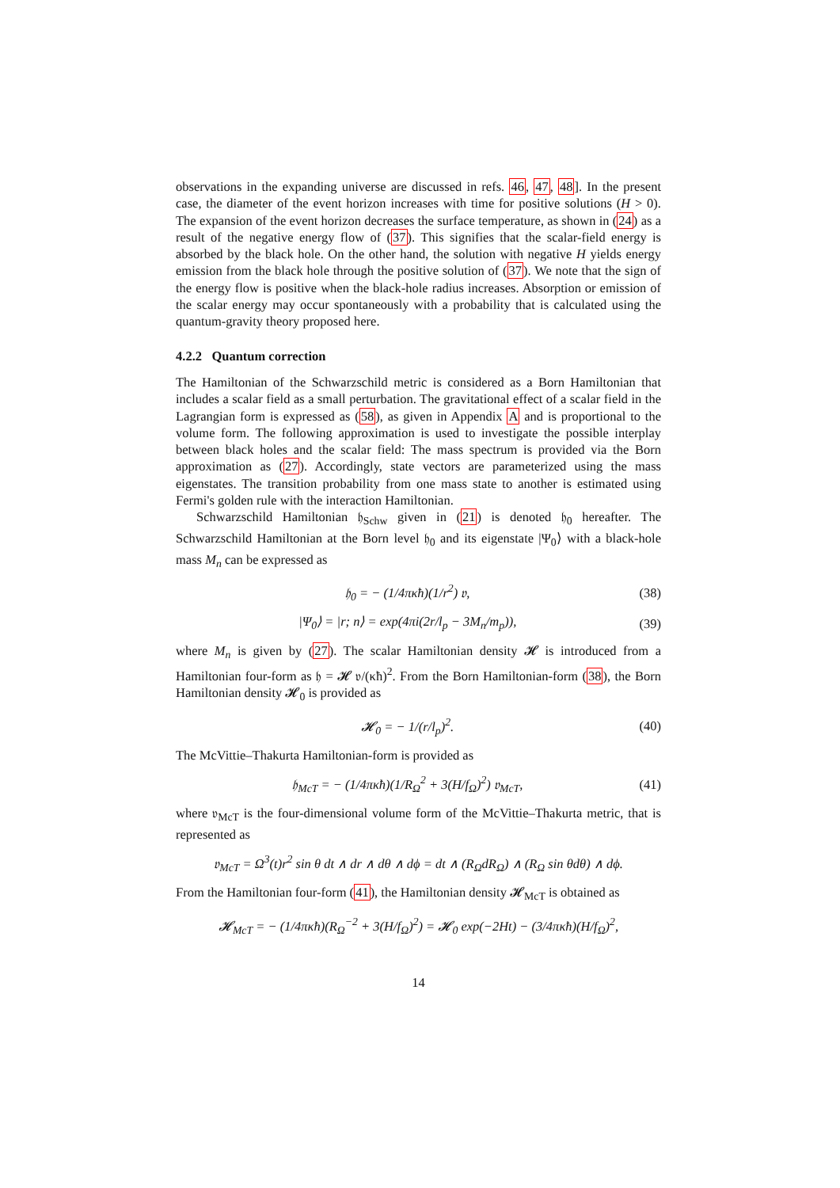observations in the expanding universe are discussed in refs. 46, 47, 48]. In the present case, the diameter of the event horizon increases with time for positive solutions (H > 0). The expansion of the event horizon decreases the surface temperature, as shown in (24) as a result of the negative energy flow of (37). This signifies that the scalar-field energy is absorbed by the black hole. On the other hand, the solution with negative H yields energy emission from the black hole through the positive solution of (37). We note that the sign of the energy flow is positive when the black-hole radius increases. Absorption or emission of the scalar energy may occur spontaneously with a probability that is calculated using the quantum-gravity theory proposed here.
4.2.2 Quantum correction
The Hamiltonian of the Schwarzschild metric is considered as a Born Hamiltonian that includes a scalar field as a small perturbation. The gravitational effect of a scalar field in the Lagrangian form is expressed as (58), as given in Appendix A and is proportional to the volume form. The following approximation is used to investigate the possible interplay between black holes and the scalar field: The mass spectrum is provided via the Born approximation as (27). Accordingly, state vectors are parameterized using the mass eigenstates. The transition probability from one mass state to another is estimated using Fermi's golden rule with the interaction Hamiltonian.
Schwarzschild Hamiltonian 𝔥<sub>Schw</sub> given in (21) is denoted 𝔥<sub>0</sub> hereafter. The Schwarzschild Hamiltonian at the Born level 𝔥<sub>0</sub> and its eigenstate |Ψ<sub>0</sub>⟩ with a black-hole mass M<sub>n</sub> can be expressed as
𝔥<sub>0</sub> = − (1/4πκħ)(1/r<sup>2</sup>) 𝔳, (38)
|Ψ<sub>0</sub>⟩ = |r; n⟩ = exp(4πi(2r/l<sub>p</sub> − 3M<sub>n</sub>/m<sub>p</sub>)), (39)
where M<sub>n</sub> is given by (27). The scalar Hamiltonian density 𝓗 is introduced from a Hamiltonian four-form as 𝔥 = 𝓗 𝔳/(κħ)<sup>2</sup>. From the Born Hamiltonian-form (38), the Born Hamiltonian density 𝓗<sub>0</sub> is provided as
𝓗<sub>0</sub> = − 1/(r/l<sub>p</sub>)<sup>2</sup>. (40)
The McVittie–Thakurta Hamiltonian-form is provided as
𝔥<sub>McT</sub> = − (1/4πκħ)(1/R<sub>Ω</sub><sup>2</sup> + 3(H/f<sub>Ω</sub>)<sup>2</sup>) 𝔳<sub>McT</sub>, (41)
where 𝔳<sub>McT</sub> is the four-dimensional volume form of the McVittie–Thakurta metric, that is represented as
𝔳<sub>McT</sub> = Ω<sup>3</sup>(t)r<sup>2</sup> sin θ dt ∧ dr ∧ dθ ∧ dϕ = dt ∧ (R<sub>Ω</sub>dR<sub>Ω</sub>) ∧ (R<sub>Ω</sub> sin θdθ) ∧ dϕ.
From the Hamiltonian four-form (41), the Hamiltonian density 𝓗<sub>McT</sub> is obtained as
𝓗<sub>McT</sub> = − (1/4πκħ)(R<sub>Ω</sub><sup>−2</sup> + 3(H/f<sub>Ω</sub>)<sup>2</sup>) = 𝓗<sub>0</sub> exp(−2Ht) − (3/4πκħ)(H/f<sub>Ω</sub>)<sup>2</sup>,
14